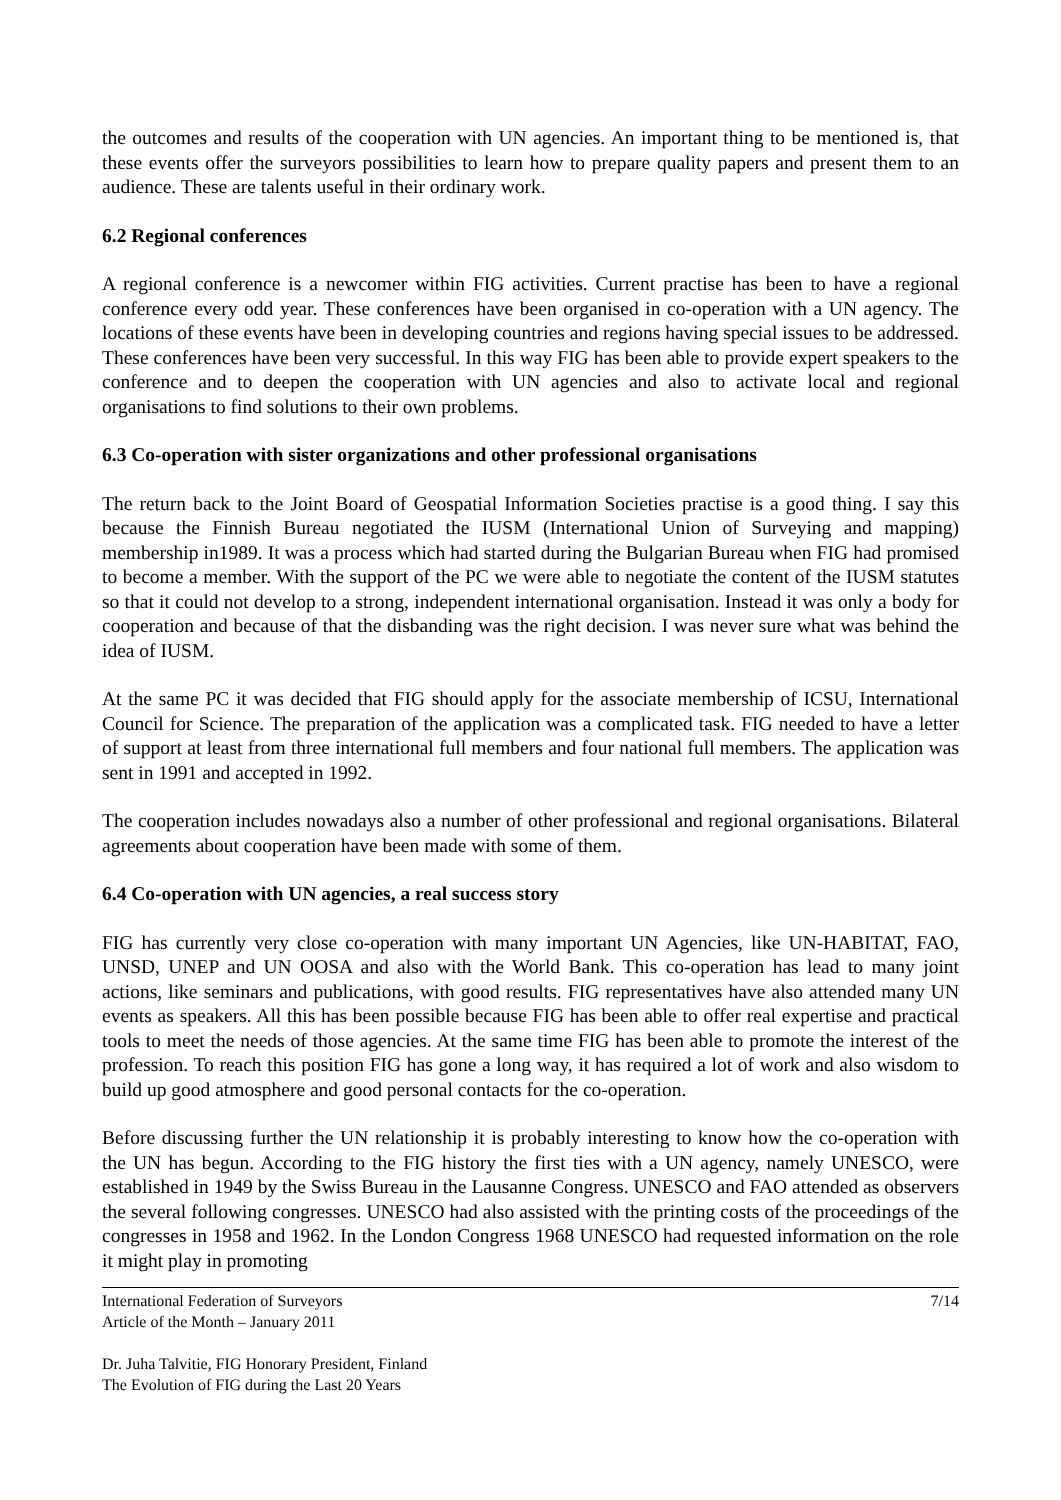the outcomes and results of the cooperation with UN agencies. An important thing to be mentioned is, that these events offer the surveyors possibilities to learn how to prepare quality papers and present them to an audience. These are talents useful in their ordinary work.
6.2 Regional conferences
A regional conference is a newcomer within FIG activities. Current practise has been to have a regional conference every odd year. These conferences have been organised in co-operation with a UN agency. The locations of these events have been in developing countries and regions having special issues to be addressed. These conferences have been very successful. In this way FIG has been able to provide expert speakers to the conference and to deepen the cooperation with UN agencies and also to activate local and regional organisations to find solutions to their own problems.
6.3 Co-operation with sister organizations and other professional organisations
The return back to the Joint Board of Geospatial Information Societies practise is a good thing. I say this because the Finnish Bureau negotiated the IUSM (International Union of Surveying and mapping) membership in1989. It was a process which had started during the Bulgarian Bureau when FIG had promised to become a member. With the support of the PC we were able to negotiate the content of the IUSM statutes so that it could not develop to a strong, independent international organisation. Instead it was only a body for cooperation and because of that the disbanding was the right decision. I was never sure what was behind the idea of IUSM.
At the same PC it was decided that FIG should apply for the associate membership of ICSU, International Council for Science. The preparation of the application was a complicated task. FIG needed to have a letter of support at least from three international full members and four national full members. The application was sent in 1991 and accepted in 1992.
The cooperation includes nowadays also a number of other professional and regional organisations. Bilateral agreements about cooperation have been made with some of them.
6.4 Co-operation with UN agencies, a real success story
FIG has currently very close co-operation with many important UN Agencies, like UN-HABITAT, FAO, UNSD, UNEP and UN OOSA and also with the World Bank. This co-operation has lead to many joint actions, like seminars and publications, with good results. FIG representatives have also attended many UN events as speakers. All this has been possible because FIG has been able to offer real expertise and practical tools to meet the needs of those agencies. At the same time FIG has been able to promote the interest of the profession. To reach this position FIG has gone a long way, it has required a lot of work and also wisdom to build up good atmosphere and good personal contacts for the co-operation.
Before discussing further the UN relationship it is probably interesting to know how the co-operation with the UN has begun. According to the FIG history the first ties with a UN agency, namely UNESCO, were established in 1949 by the Swiss Bureau in the Lausanne Congress. UNESCO and FAO attended as observers the several following congresses. UNESCO had also assisted with the printing costs of the proceedings of the congresses in 1958 and 1962. In the London Congress 1968 UNESCO had requested information on the role it might play in promoting
International Federation of Surveyors 7/14
Article of the Month – January 2011
Dr. Juha Talvitie, FIG Honorary President, Finland
The Evolution of FIG during the Last 20 Years